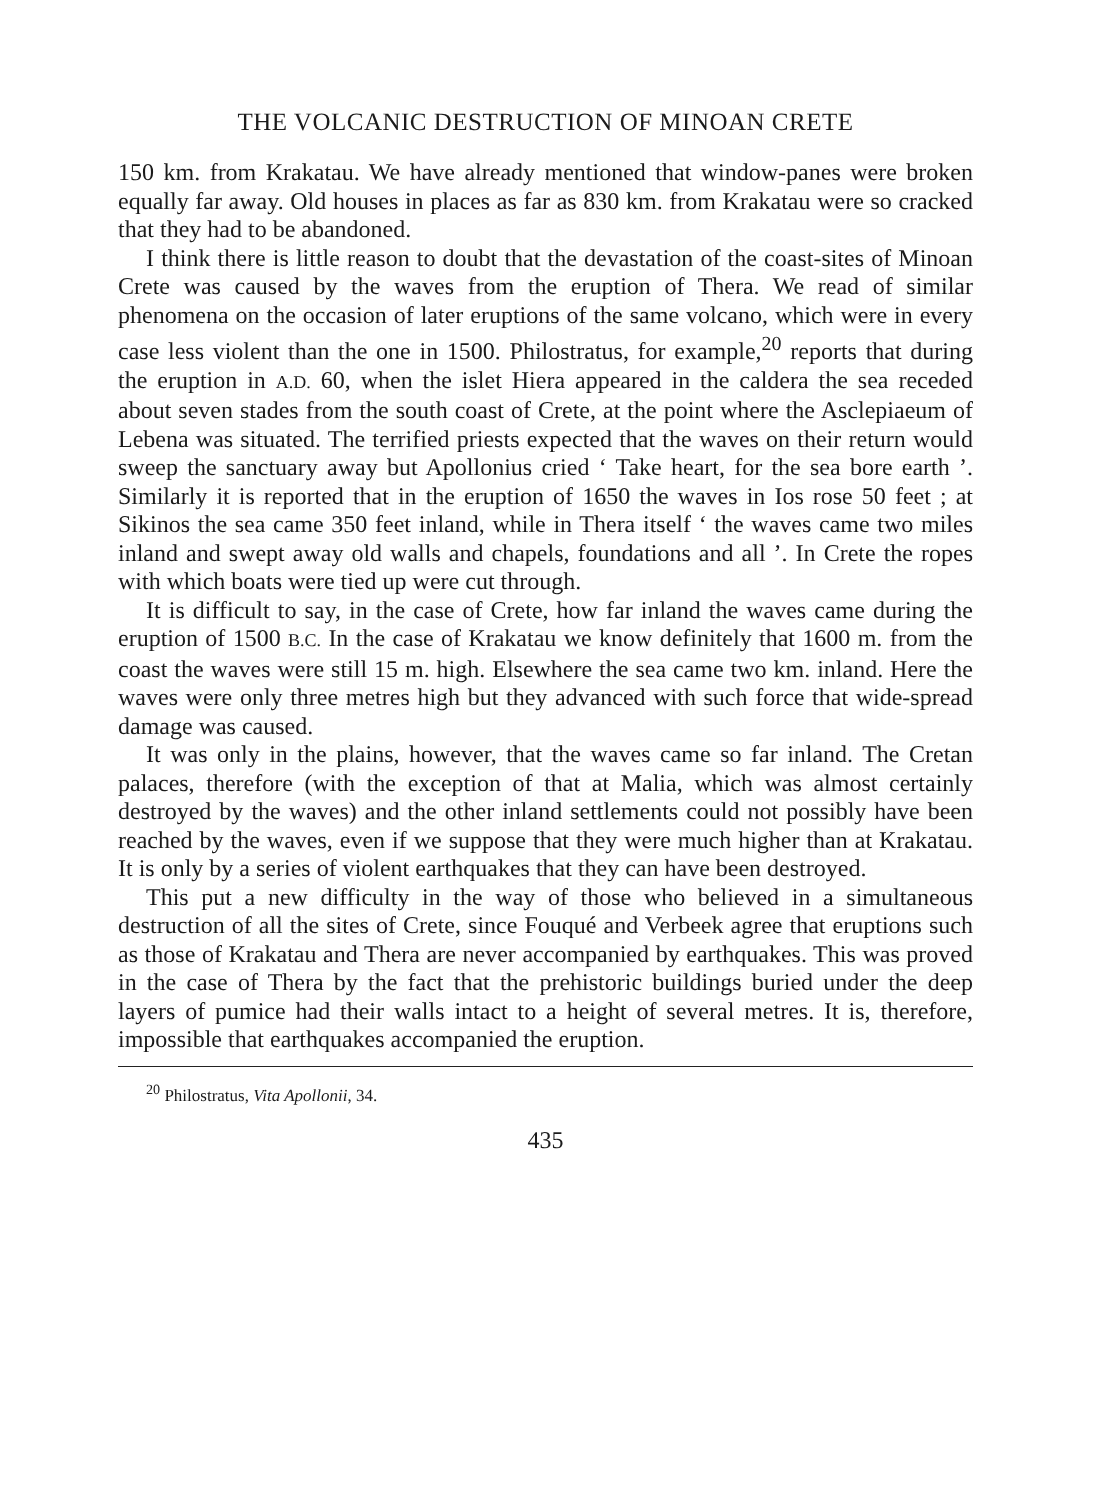THE VOLCANIC DESTRUCTION OF MINOAN CRETE
150 km. from Krakatau. We have already mentioned that window-panes were broken equally far away. Old houses in places as far as 830 km. from Krakatau were so cracked that they had to be abandoned.
I think there is little reason to doubt that the devastation of the coast-sites of Minoan Crete was caused by the waves from the eruption of Thera. We read of similar phenomena on the occasion of later eruptions of the same volcano, which were in every case less violent than the one in 1500. Philostratus, for example,<sup>20</sup> reports that during the eruption in A.D. 60, when the islet Hiera appeared in the caldera the sea receded about seven stades from the south coast of Crete, at the point where the Asclepiaeum of Lebena was situated. The terrified priests expected that the waves on their return would sweep the sanctuary away but Apollonius cried ‘ Take heart, for the sea bore earth ’. Similarly it is reported that in the eruption of 1650 the waves in Ios rose 50 feet ; at Sikinos the sea came 350 feet inland, while in Thera itself ‘ the waves came two miles inland and swept away old walls and chapels, foundations and all ’. In Crete the ropes with which boats were tied up were cut through.
It is difficult to say, in the case of Crete, how far inland the waves came during the eruption of 1500 B.C. In the case of Krakatau we know definitely that 1600 m. from the coast the waves were still 15 m. high. Elsewhere the sea came two km. inland. Here the waves were only three metres high but they advanced with such force that wide-spread damage was caused.
It was only in the plains, however, that the waves came so far inland. The Cretan palaces, therefore (with the exception of that at Malia, which was almost certainly destroyed by the waves) and the other inland settlements could not possibly have been reached by the waves, even if we suppose that they were much higher than at Krakatau. It is only by a series of violent earthquakes that they can have been destroyed.
This put a new difficulty in the way of those who believed in a simultaneous destruction of all the sites of Crete, since Fouqué and Verbeek agree that eruptions such as those of Krakatau and Thera are never accompanied by earthquakes. This was proved in the case of Thera by the fact that the prehistoric buildings buried under the deep layers of pumice had their walls intact to a height of several metres. It is, therefore, impossible that earthquakes accompanied the eruption.
<sup>20</sup> Philostratus, Vita Apollonii, 34.
435